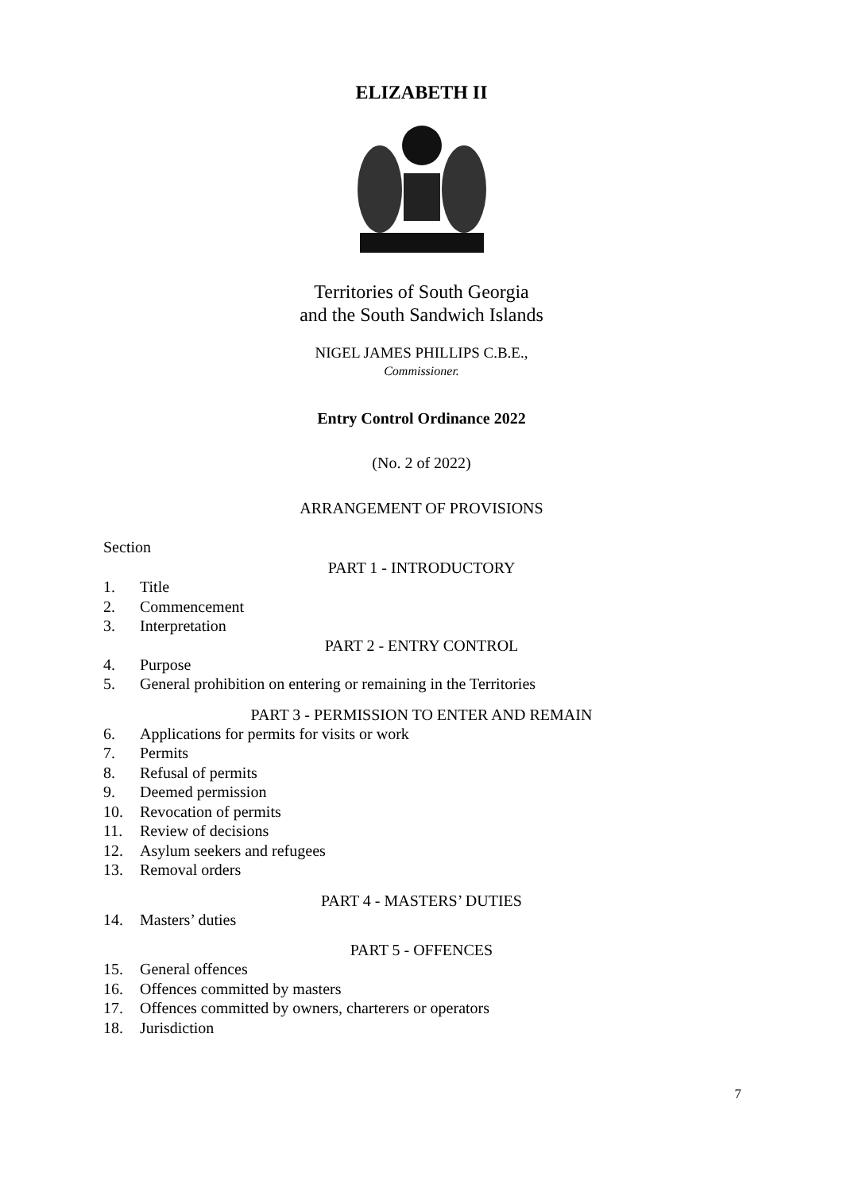ELIZABETH II
Territories of South Georgia
and the South Sandwich Islands
NIGEL JAMES PHILLIPS C.B.E.,
Commissioner.
Entry Control Ordinance 2022
(No. 2 of 2022)
ARRANGEMENT OF PROVISIONS
Section
PART 1 - INTRODUCTORY
1. Title
2. Commencement
3. Interpretation
PART 2 - ENTRY CONTROL
4. Purpose
5. General prohibition on entering or remaining in the Territories
PART 3 - PERMISSION TO ENTER AND REMAIN
6. Applications for permits for visits or work
7. Permits
8. Refusal of permits
9. Deemed permission
10. Revocation of permits
11. Review of decisions
12. Asylum seekers and refugees
13. Removal orders
PART 4 - MASTERS’ DUTIES
14. Masters’ duties
PART 5 - OFFENCES
15. General offences
16. Offences committed by masters
17. Offences committed by owners, charterers or operators
18. Jurisdiction
7